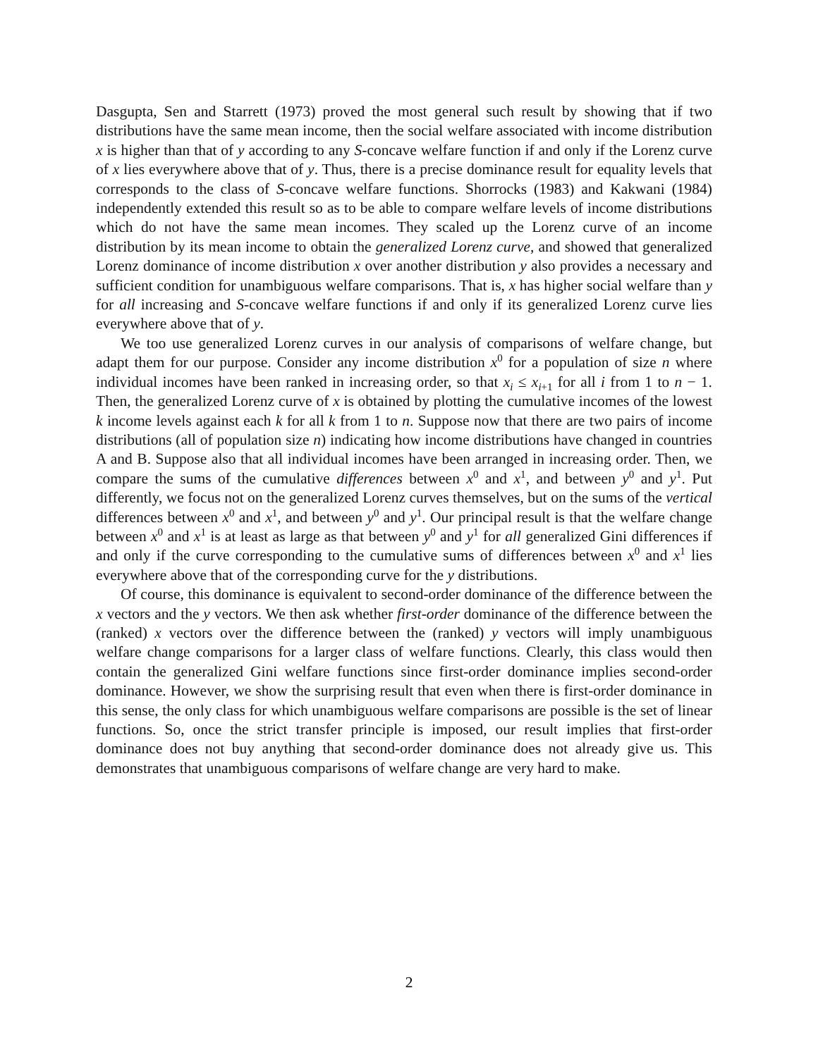Dasgupta, Sen and Starrett (1973) proved the most general such result by showing that if two distributions have the same mean income, then the social welfare associated with income distribution x is higher than that of y according to any S-concave welfare function if and only if the Lorenz curve of x lies everywhere above that of y. Thus, there is a precise dominance result for equality levels that corresponds to the class of S-concave welfare functions. Shorrocks (1983) and Kakwani (1984) independently extended this result so as to be able to compare welfare levels of income distributions which do not have the same mean incomes. They scaled up the Lorenz curve of an income distribution by its mean income to obtain the generalized Lorenz curve, and showed that generalized Lorenz dominance of income distribution x over another distribution y also provides a necessary and sufficient condition for unambiguous welfare comparisons. That is, x has higher social welfare than y for all increasing and S-concave welfare functions if and only if its generalized Lorenz curve lies everywhere above that of y.
We too use generalized Lorenz curves in our analysis of comparisons of welfare change, but adapt them for our purpose. Consider any income distribution x<sup>0</sup> for a population of size n where individual incomes have been ranked in increasing order, so that x<sub>i</sub> ≤ x<sub>i+1</sub> for all i from 1 to n − 1. Then, the generalized Lorenz curve of x is obtained by plotting the cumulative incomes of the lowest k income levels against each k for all k from 1 to n. Suppose now that there are two pairs of income distributions (all of population size n) indicating how income distributions have changed in countries A and B. Suppose also that all individual incomes have been arranged in increasing order. Then, we compare the sums of the cumulative differences between x<sup>0</sup> and x<sup>1</sup>, and between y<sup>0</sup> and y<sup>1</sup>. Put differently, we focus not on the generalized Lorenz curves themselves, but on the sums of the vertical differences between x<sup>0</sup> and x<sup>1</sup>, and between y<sup>0</sup> and y<sup>1</sup>. Our principal result is that the welfare change between x<sup>0</sup> and x<sup>1</sup> is at least as large as that between y<sup>0</sup> and y<sup>1</sup> for all generalized Gini differences if and only if the curve corresponding to the cumulative sums of differences between x<sup>0</sup> and x<sup>1</sup> lies everywhere above that of the corresponding curve for the y distributions.
Of course, this dominance is equivalent to second-order dominance of the difference between the x vectors and the y vectors. We then ask whether first-order dominance of the difference between the (ranked) x vectors over the difference between the (ranked) y vectors will imply unambiguous welfare change comparisons for a larger class of welfare functions. Clearly, this class would then contain the generalized Gini welfare functions since first-order dominance implies second-order dominance. However, we show the surprising result that even when there is first-order dominance in this sense, the only class for which unambiguous welfare comparisons are possible is the set of linear functions. So, once the strict transfer principle is imposed, our result implies that first-order dominance does not buy anything that second-order dominance does not already give us. This demonstrates that unambiguous comparisons of welfare change are very hard to make.
2